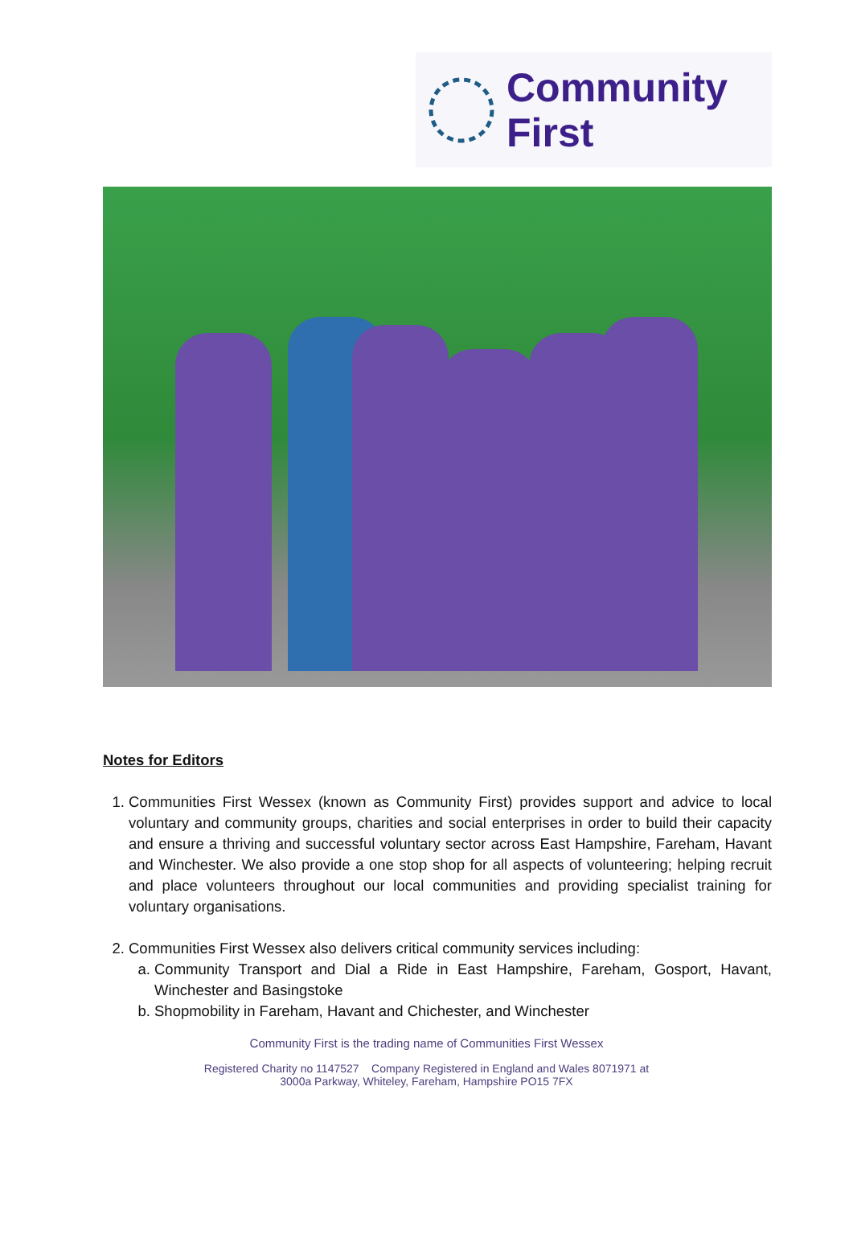Community
First
Notes for Editors
1. Communities First Wessex (known as Community First) provides support and advice to local voluntary and community groups, charities and social enterprises in order to build their capacity and ensure a thriving and successful voluntary sector across East Hampshire, Fareham, Havant and Winchester. We also provide a one stop shop for all aspects of volunteering; helping recruit and place volunteers throughout our local communities and providing specialist training for voluntary organisations.
2. Communities First Wessex also delivers critical community services including:
a. Community Transport and Dial a Ride in East Hampshire, Fareham, Gosport, Havant, Winchester and Basingstoke
b. Shopmobility in Fareham, Havant and Chichester, and Winchester
Community First is the trading name of Communities First Wessex
Registered Charity no 1147527 Company Registered in England and Wales 8071971 at
3000a Parkway, Whiteley, Fareham, Hampshire PO15 7FX